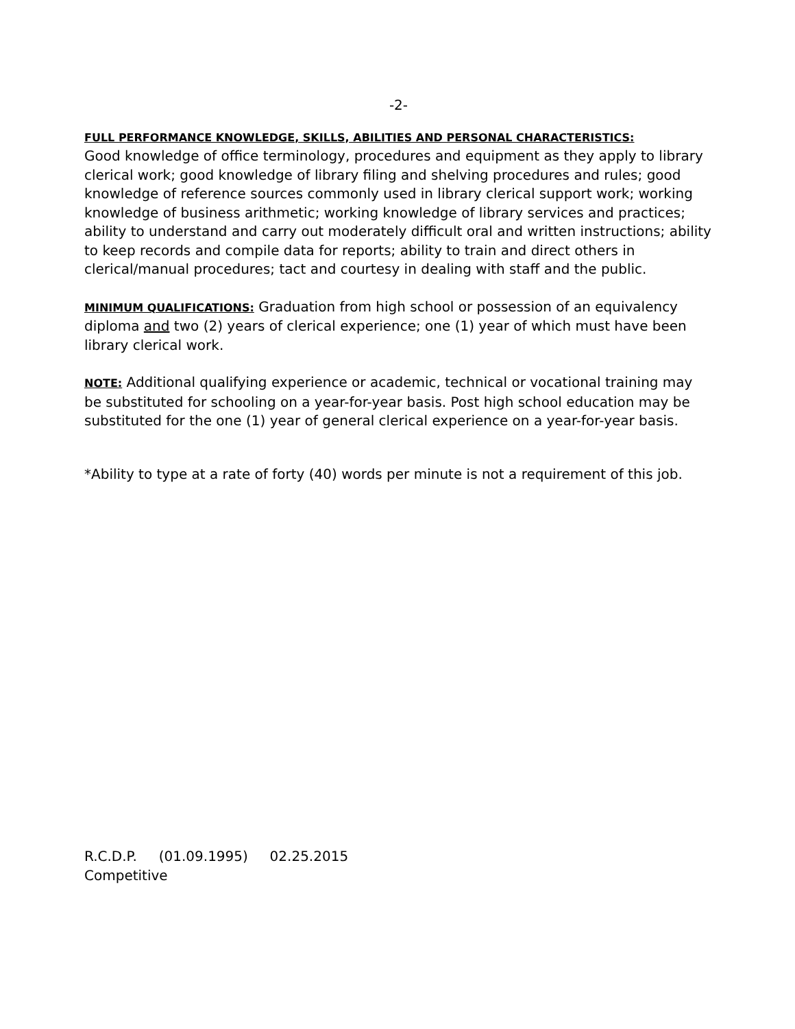-2-
FULL PERFORMANCE KNOWLEDGE, SKILLS, ABILITIES AND PERSONAL CHARACTERISTICS:
Good knowledge of office terminology, procedures and equipment as they apply to library clerical work; good knowledge of library filing and shelving procedures and rules; good knowledge of reference sources commonly used in library clerical support work; working knowledge of business arithmetic; working knowledge of library services and practices; ability to understand and carry out moderately difficult oral and written instructions; ability to keep records and compile data for reports; ability to train and direct others in clerical/manual procedures; tact and courtesy in dealing with staff and the public.
MINIMUM QUALIFICATIONS: Graduation from high school or possession of an equivalency diploma and two (2) years of clerical experience; one (1) year of which must have been library clerical work.
NOTE: Additional qualifying experience or academic, technical or vocational training may be substituted for schooling on a year-for-year basis. Post high school education may be substituted for the one (1) year of general clerical experience on a year-for-year basis.
*Ability to type at a rate of forty (40) words per minute is not a requirement of this job.
R.C.D.P. (01.09.1995) 02.25.2015
Competitive